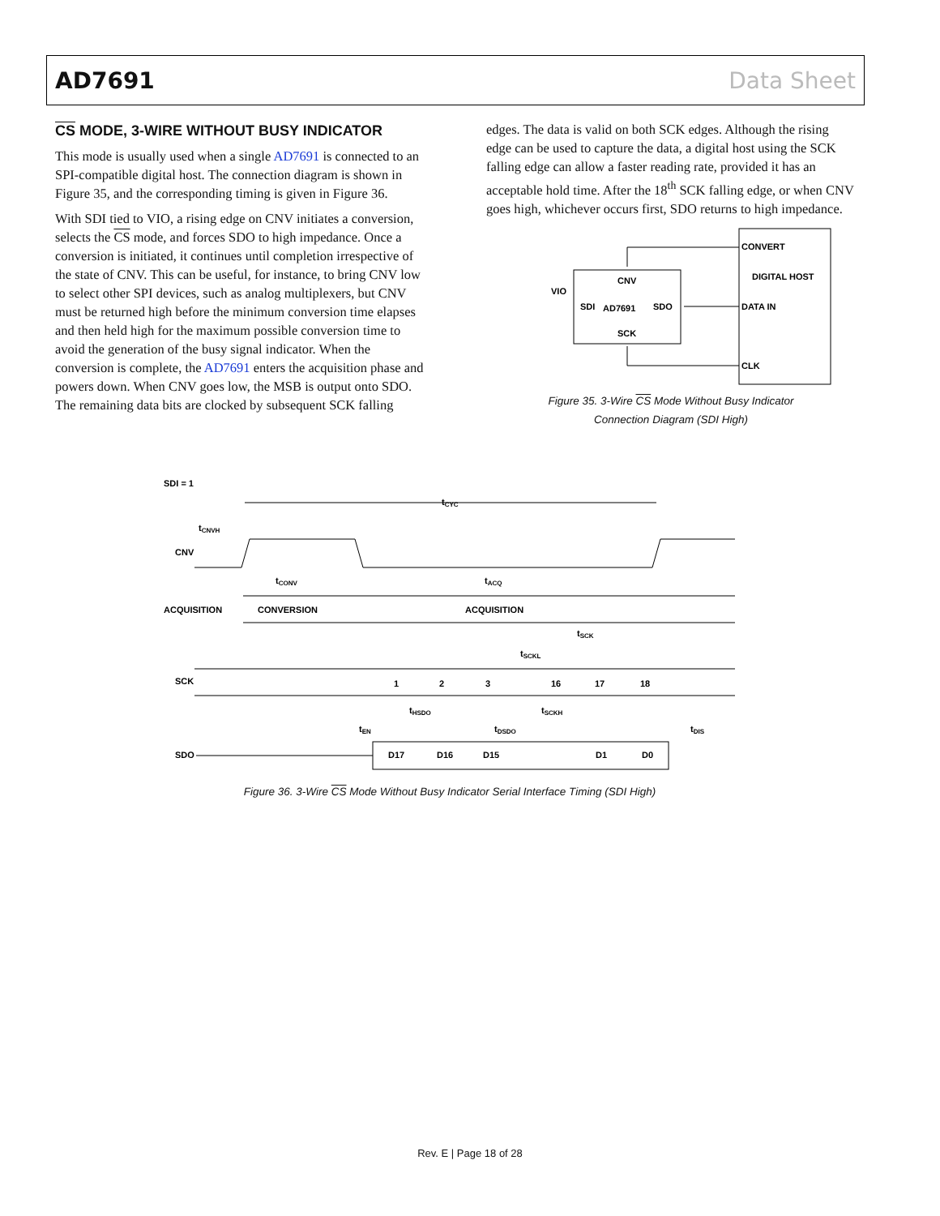AD7691 Data Sheet
CS MODE, 3-WIRE WITHOUT BUSY INDICATOR
This mode is usually used when a single AD7691 is connected to an SPI-compatible digital host. The connection diagram is shown in Figure 35, and the corresponding timing is given in Figure 36.
With SDI tied to VIO, a rising edge on CNV initiates a conversion, selects the CS mode, and forces SDO to high impedance. Once a conversion is initiated, it continues until completion irrespective of the state of CNV. This can be useful, for instance, to bring CNV low to select other SPI devices, such as analog multiplexers, but CNV must be returned high before the minimum conversion time elapses and then held high for the maximum possible conversion time to avoid the generation of the busy signal indicator. When the conversion is complete, the AD7691 enters the acquisition phase and powers down. When CNV goes low, the MSB is output onto SDO. The remaining data bits are clocked by subsequent SCK falling
edges. The data is valid on both SCK edges. Although the rising edge can be used to capture the data, a digital host using the SCK falling edge can allow a faster reading rate, provided it has an acceptable hold time. After the 18<sup>th</sup> SCK falling edge, or when CNV goes high, whichever occurs first, SDO returns to high impedance.
CNV
CONVERT
DIGITAL HOST
VIO
SDI
AD7691
SDO
DATA IN
SCK
CLK
Figure 35. 3-Wire CS Mode Without Busy Indicator
Connection Diagram (SDI High)
SDI = 1
tCYC
tCNVH
CNV
tCONV
tACQ
ACQUISITION
CONVERSION
ACQUISITION
tSCK
tSCKL
SCK
1
2
3
16
17
18
tHSDO
tSCKH
tEN
tDSDO
tDIS
SDO
D17
D16
D15
D1
D0
Figure 36. 3-Wire CS Mode Without Busy Indicator Serial Interface Timing (SDI High)
Rev. E | Page 18 of 28